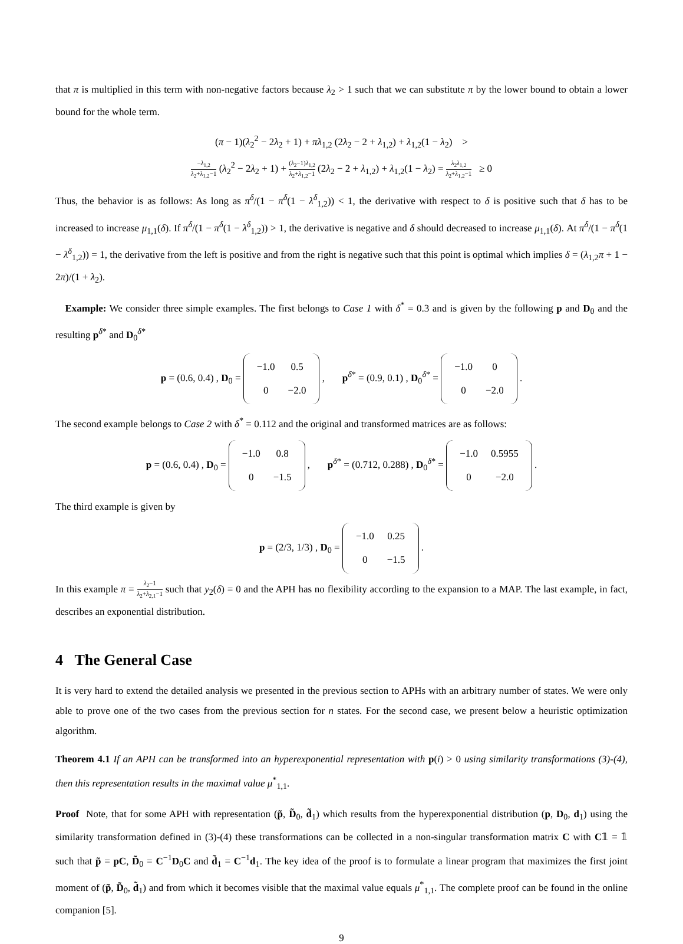that π is multiplied in this term with non-negative factors because λ<sub>2</sub> > 1 such that we can substitute π by the lower bound to obtain a lower bound for the whole term.
(π − 1)(λ<sub>2</sub><sup>2</sup> − 2λ<sub>2</sub> + 1) + πλ<sub>1,2</sub> (2λ<sub>2</sub> − 2 + λ<sub>1,2</sub>) + λ<sub>1,2</sub>(1 − λ<sub>2</sub>) >
−λ<sub>1,2</sub> λ<sub>2</sub>+λ<sub>1,2</sub>−1 (λ<sub>2</sub><sup>2</sup> − 2λ<sub>2</sub> + 1) + (λ<sub>2</sub>−1)λ<sub>1,2</sub> λ<sub>2</sub>+λ<sub>1,2</sub>−1 (2λ<sub>2</sub> − 2 + λ<sub>1,2</sub>) + λ<sub>1,2</sub>(1 − λ<sub>2</sub>) = λ<sub>2</sub>λ<sub>1,2</sub> λ<sub>2</sub>+λ<sub>1,2</sub>−1 ≥ 0
Thus, the behavior is as follows: As long as π<sup>δ</sup>/(1 − π<sup>δ</sup>(1 − λ<sup>δ</sup><sub>1,2</sub>)) < 1, the derivative with respect to δ is positive such that δ has to be increased to increase μ<sub>1,1</sub>(δ). If π<sup>δ</sup>/(1 − π<sup>δ</sup>(1 − λ<sup>δ</sup><sub>1,2</sub>)) > 1, the derivative is negative and δ should decreased to increase μ<sub>1,1</sub>(δ). At π<sup>δ</sup>/(1 − π<sup>δ</sup>(1 − λ<sup>δ</sup><sub>1,2</sub>)) = 1, the derivative from the left is positive and from the right is negative such that this point is optimal which implies δ = (λ<sub>1,2</sub>π + 1 − 2π)/(1 + λ<sub>2</sub>).
Example: We consider three simple examples. The first belongs to Case 1 with δ<sup>*</sup> = 0.3 and is given by the following p and D<sub>0</sub> and the resulting p<sup>δ*</sup> and D<sub>0</sub><sup>δ*</sup>
p = (0.6, 0.4) , D<sub>0</sub> =
| −1.0 | 0.5 |
| 0 | −2.0 |
, p<sup>δ*</sup> = (0.9, 0.1) , D<sub>0</sub><sup>δ*</sup> =
| −1.0 | 0 |
| 0 | −2.0 |
.
The second example belongs to Case 2 with δ<sup>*</sup> = 0.112 and the original and transformed matrices are as follows:
p = (0.6, 0.4) , D<sub>0</sub> =
| −1.0 | 0.8 |
| 0 | −1.5 |
, p<sup>δ*</sup> = (0.712, 0.288) , D<sub>0</sub><sup>δ*</sup> =
| −1.0 | 0.5955 |
| 0 | −2.0 |
.
The third example is given by
p = (2/3, 1/3) , D<sub>0</sub> =
| −1.0 | 0.25 |
| 0 | −1.5 |
.
In this example π = λ<sub>2</sub>−1 λ<sub>2</sub>+λ<sub>2,1</sub>−1 such that y<sub>2</sub>(δ) = 0 and the APH has no flexibility according to the expansion to a MAP. The last example, in fact, describes an exponential distribution.
4 The General Case
It is very hard to extend the detailed analysis we presented in the previous section to APHs with an arbitrary number of states. We were only able to prove one of the two cases from the previous section for n states. For the second case, we present below a heuristic optimization algorithm.
Theorem 4.1 If an APH can be transformed into an hyperexponential representation with p(i) > 0 using similarity transformations (3)-(4), then this representation results in the maximal value μ<sup>*</sup><sub>1,1</sub>.
Proof Note, that for some APH with representation (p̃, D̃<sub>0</sub>, d̃<sub>1</sub>) which results from the hyperexponential distribution (p, D<sub>0</sub>, d<sub>1</sub>) using the similarity transformation defined in (3)-(4) these transformations can be collected in a non-singular transformation matrix C with C𝟙 = 𝟙 such that p̃ = pC, D̃<sub>0</sub> = C<sup>−1</sup>D<sub>0</sub>C and d̃<sub>1</sub> = C<sup>−1</sup>d<sub>1</sub>. The key idea of the proof is to formulate a linear program that maximizes the first joint moment of (p̃, D̃<sub>0</sub>, d̃<sub>1</sub>) and from which it becomes visible that the maximal value equals μ<sup>*</sup><sub>1,1</sub>. The complete proof can be found in the online companion [5].
9